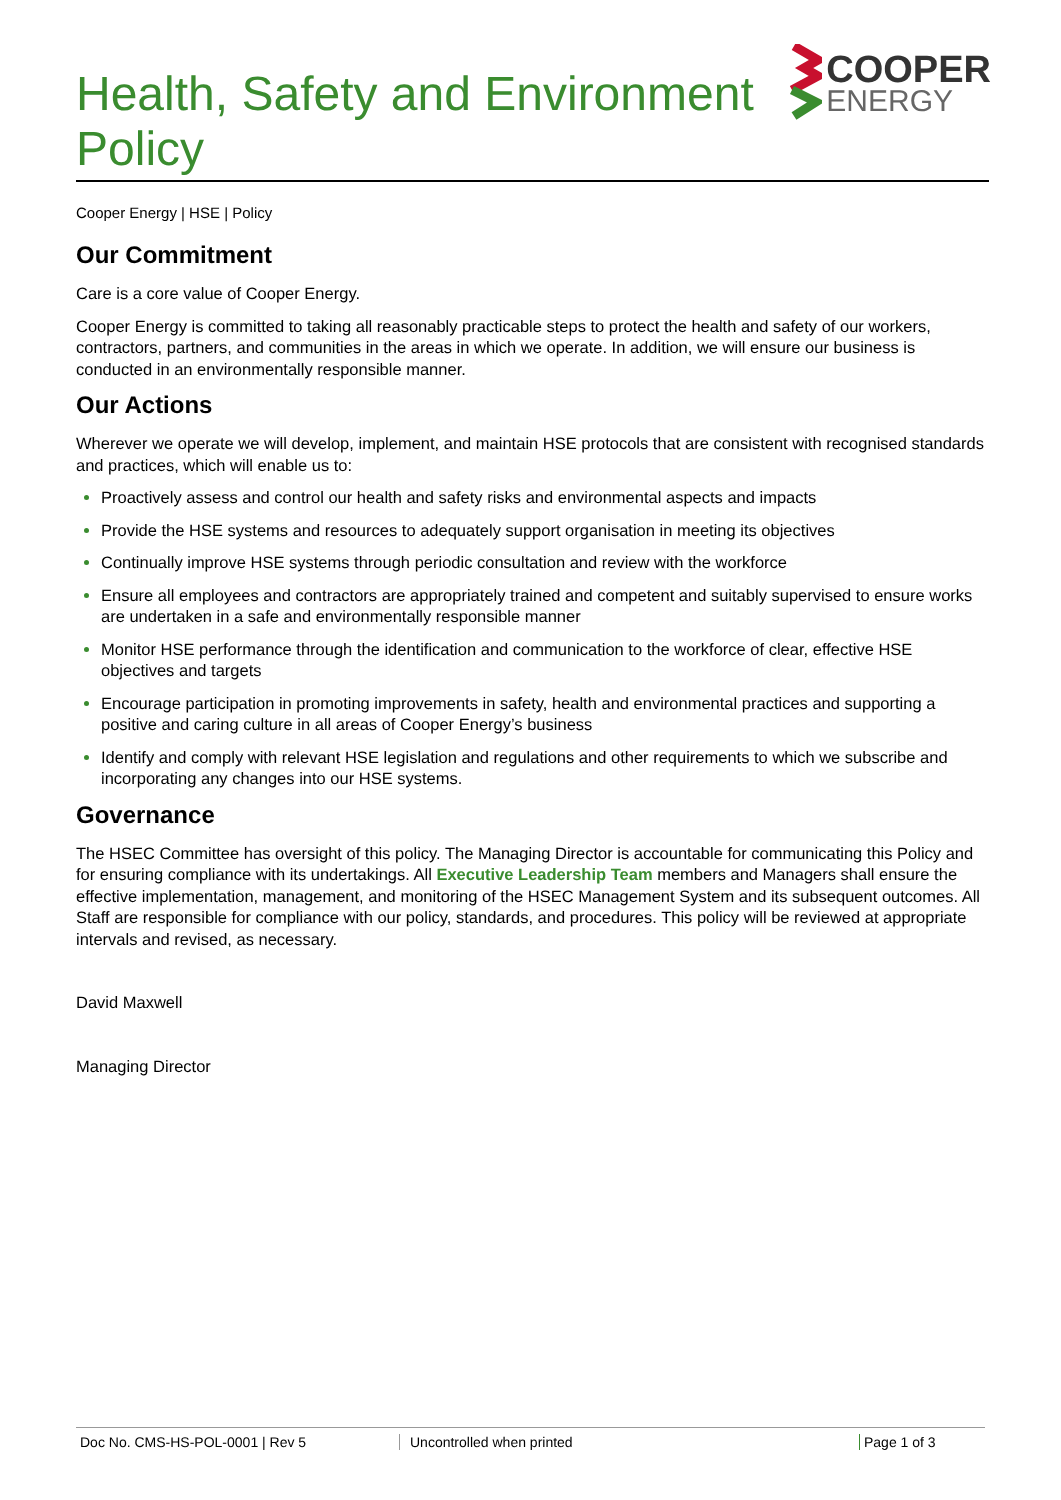Health, Safety and Environment
Policy
COOPER
ENERGY
Cooper Energy | HSE | Policy
Our Commitment
Care is a core value of Cooper Energy.
Cooper Energy is committed to taking all reasonably practicable steps to protect the health and safety of our workers, contractors, partners, and communities in the areas in which we operate. In addition, we will ensure our business is conducted in an environmentally responsible manner.
Our Actions
Wherever we operate we will develop, implement, and maintain HSE protocols that are consistent with recognised standards and practices, which will enable us to:
Proactively assess and control our health and safety risks and environmental aspects and impacts
Provide the HSE systems and resources to adequately support organisation in meeting its objectives
Continually improve HSE systems through periodic consultation and review with the workforce
Ensure all employees and contractors are appropriately trained and competent and suitably supervised to ensure works are undertaken in a safe and environmentally responsible manner
Monitor HSE performance through the identification and communication to the workforce of clear, effective HSE objectives and targets
Encourage participation in promoting improvements in safety, health and environmental practices and supporting a positive and caring culture in all areas of Cooper Energy’s business
Identify and comply with relevant HSE legislation and regulations and other requirements to which we subscribe and incorporating any changes into our HSE systems.
Governance
The HSEC Committee has oversight of this policy. The Managing Director is accountable for communicating this Policy and for ensuring compliance with its undertakings. All Executive Leadership Team members and Managers shall ensure the effective implementation, management, and monitoring of the HSEC Management System and its subsequent outcomes. All Staff are responsible for compliance with our policy, standards, and procedures. This policy will be reviewed at appropriate intervals and revised, as necessary.
David Maxwell
Managing Director
Doc No. CMS-HS-POL-0001 | Rev 5 Uncontrolled when printed Page 1 of 3